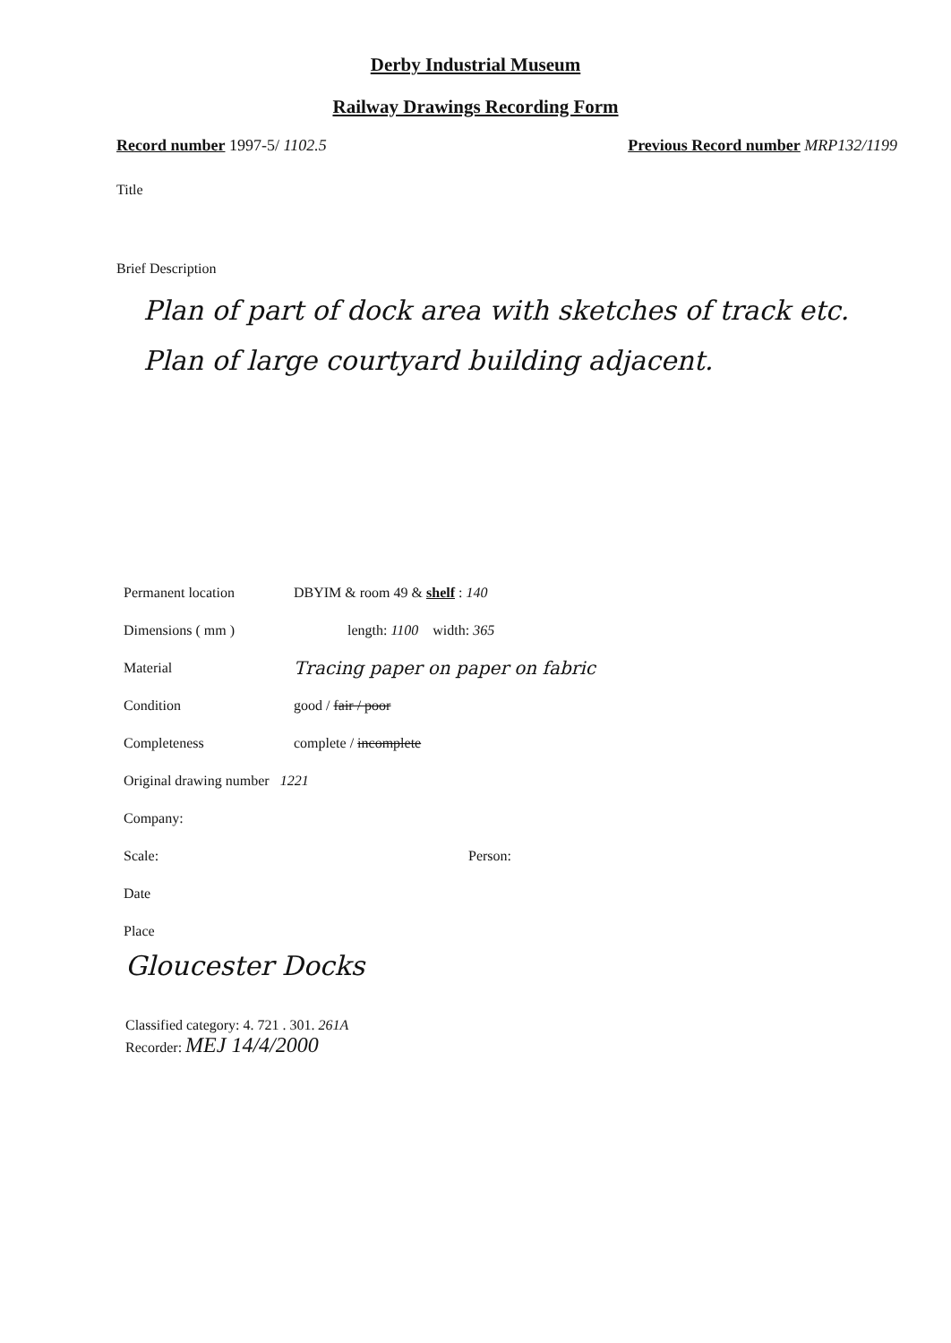Derby Industrial Museum
Railway Drawings Recording Form
Record number 1997-5/ 1102.5 Previous Record number MRP132/1199
Title
Brief Description
Plan of part of dock area with sketches of track etc.
Plan of large courtyard building adjacent.
Permanent location DBYIM & room 49 & shelf : 140
Dimensions ( mm ) length: 1100 width: 365
Material Tracing paper on paper on fabric
Condition good / fair / poor
Completeness complete / incomplete
Original drawing number 1221
Company:
Scale: Person:
Date
Place
Gloucester Docks
Classified category: 4. 721 . 301. 261A
Recorder: MEJ 14/4/2000